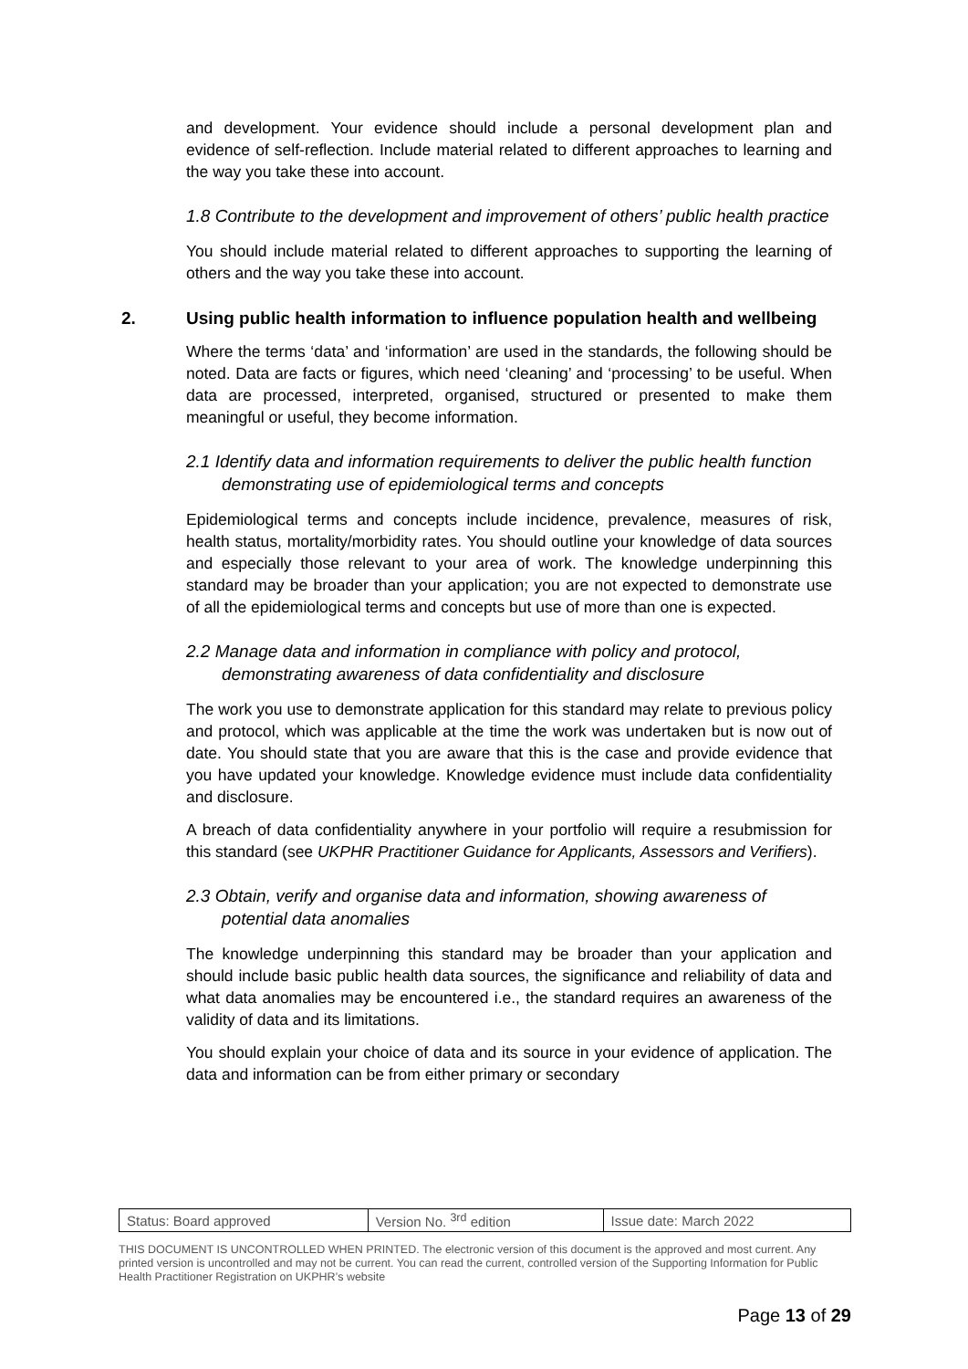and development. Your evidence should include a personal development plan and evidence of self-reflection. Include material related to different approaches to learning and the way you take these into account.
1.8 Contribute to the development and improvement of others’ public health practice
You should include material related to different approaches to supporting the learning of others and the way you take these into account.
2. Using public health information to influence population health and wellbeing
Where the terms ‘data’ and ‘information’ are used in the standards, the following should be noted. Data are facts or figures, which need ‘cleaning’ and ‘processing’ to be useful. When data are processed, interpreted, organised, structured or presented to make them meaningful or useful, they become information.
2.1 Identify data and information requirements to deliver the public health function demonstrating use of epidemiological terms and concepts
Epidemiological terms and concepts include incidence, prevalence, measures of risk, health status, mortality/morbidity rates. You should outline your knowledge of data sources and especially those relevant to your area of work. The knowledge underpinning this standard may be broader than your application; you are not expected to demonstrate use of all the epidemiological terms and concepts but use of more than one is expected.
2.2 Manage data and information in compliance with policy and protocol, demonstrating awareness of data confidentiality and disclosure
The work you use to demonstrate application for this standard may relate to previous policy and protocol, which was applicable at the time the work was undertaken but is now out of date. You should state that you are aware that this is the case and provide evidence that you have updated your knowledge. Knowledge evidence must include data confidentiality and disclosure.
A breach of data confidentiality anywhere in your portfolio will require a resubmission for this standard (see UKPHR Practitioner Guidance for Applicants, Assessors and Verifiers).
2.3 Obtain, verify and organise data and information, showing awareness of potential data anomalies
The knowledge underpinning this standard may be broader than your application and should include basic public health data sources, the significance and reliability of data and what data anomalies may be encountered i.e., the standard requires an awareness of the validity of data and its limitations.
You should explain your choice of data and its source in your evidence of application. The data and information can be from either primary or secondary
| Status: Board approved | Version No. <sup>3rd</sup> edition | Issue date: March 2022 |
THIS DOCUMENT IS UNCONTROLLED WHEN PRINTED. The electronic version of this document is the approved and most current. Any printed version is uncontrolled and may not be current. You can read the current, controlled version of the Supporting Information for Public Health Practitioner Registration on UKPHR’s website
Page 13 of 29